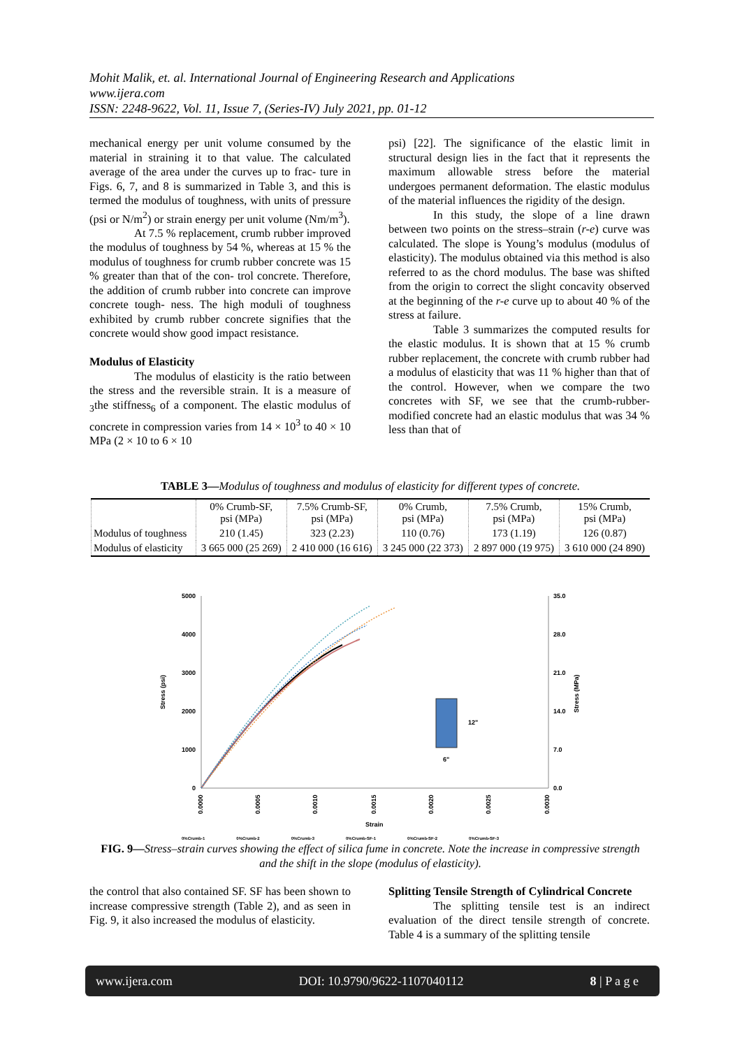Mohit Malik, et. al. International Journal of Engineering Research and Applications
www.ijera.com
ISSN: 2248-9622, Vol. 11, Issue 7, (Series-IV) July 2021, pp. 01-12
mechanical energy per unit volume consumed by the material in straining it to that value. The calculated average of the area under the curves up to frac- ture in Figs. 6, 7, and 8 is summarized in Table 3, and this is termed the modulus of toughness, with units of pressure (psi or N/m<sup>2</sup>) or strain energy per unit volume (Nm/m<sup>3</sup>).
At 7.5 % replacement, crumb rubber improved the modulus of toughness by 54 %, whereas at 15 % the modulus of toughness for crumb rubber concrete was 15 % greater than that of the con- trol concrete. Therefore, the addition of crumb rubber into concrete can improve concrete tough- ness. The high moduli of toughness exhibited by crumb rubber concrete signifies that the concrete would show good impact resistance.
Modulus of Elasticity
The modulus of elasticity is the ratio between the stress and the reversible strain. It is a measure of <sub>3</sub>the stiffness<sub>6</sub> of a component. The elastic modulus of concrete in compression varies from 14 × 10<sup>3</sup> to 40 × 10 MPa (2 × 10 to 6 × 10
psi) [22]. The significance of the elastic limit in structural design lies in the fact that it represents the maximum allowable stress before the material undergoes permanent deformation. The elastic modulus of the material influences the rigidity of the design.
In this study, the slope of a line drawn between two points on the stress–strain (r-e) curve was calculated. The slope is Young’s modulus (modulus of elasticity). The modulus obtained via this method is also referred to as the chord modulus. The base was shifted from the origin to correct the slight concavity observed at the beginning of the r-e curve up to about 40 % of the stress at failure.
Table 3 summarizes the computed results for the elastic modulus. It is shown that at 15 % crumb rubber replacement, the concrete with crumb rubber had a modulus of elasticity that was 11 % higher than that of the control. However, when we compare the two concretes with SF, we see that the crumb-rubber-modified concrete had an elastic modulus that was 34 % less than that of
TABLE 3—Modulus of toughness and modulus of elasticity for different types of concrete.
| | 0% Crumb-SF, psi (MPa) | 7.5% Crumb-SF, psi (MPa) | 0% Crumb, psi (MPa) | 7.5% Crumb, psi (MPa) | 15% Crumb, psi (MPa) |
| --- | --- | --- | --- | --- | --- |
| Modulus of toughness | 210 (1.45) | 323 (2.23) | 110 (0.76) | 173 (1.19) | 126 (0.87) |
| Modulus of elasticity | 3 665 000 (25 269) | 2 410 000 (16 616) | 3 245 000 (22 373) | 2 897 000 (19 975) | 3 610 000 (24 890) |
5000
4000
3000
2000
1000
0
35.0
28.0
21.0
14.0
7.0
0.0
0.0000
0.0005
0.0010
0.0015
0.0020
0.0025
0.0030
Strain
Stress (psi)
Stress (MPa)
12"
6"
0%Crumb-1 0%Crumb-2 0%Crumb-3 0%Crumb-SF-1 0%Crumb-SF-2 0%Crumb-SF-3
FIG. 9—Stress–strain curves showing the effect of silica fume in concrete. Note the increase in compressive strength and the shift in the slope (modulus of elasticity).
the control that also contained SF. SF has been shown to increase compressive strength (Table 2), and as seen in Fig. 9, it also increased the modulus of elasticity.
Splitting Tensile Strength of Cylindrical Concrete
The splitting tensile test is an indirect evaluation of the direct tensile strength of concrete. Table 4 is a summary of the splitting tensile
www.ijera.com DOI: 10.9790/9622-1107040112 8 | P a g e